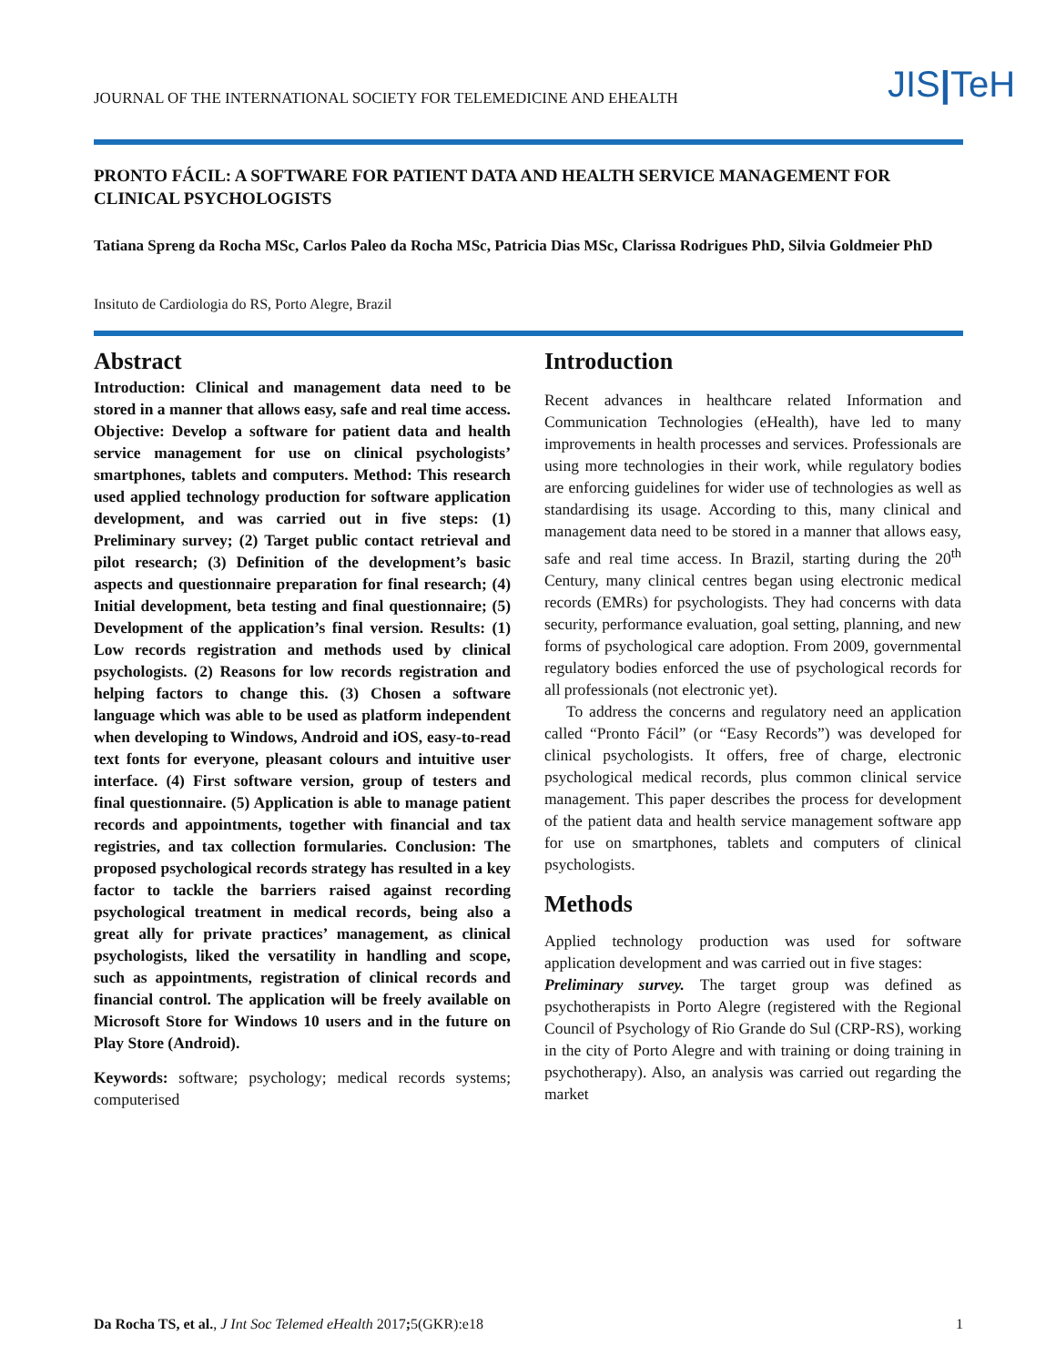JOURNAL OF THE INTERNATIONAL SOCIETY FOR TELEMEDICINE AND EHEALTH
JIS|TeH
PRONTO FÁCIL: A SOFTWARE FOR PATIENT DATA AND HEALTH SERVICE MANAGEMENT FOR CLINICAL PSYCHOLOGISTS
Tatiana Spreng da Rocha MSc, Carlos Paleo da Rocha MSc, Patricia Dias MSc, Clarissa Rodrigues PhD, Silvia Goldmeier PhD
Insituto de Cardiologia do RS, Porto Alegre, Brazil
Abstract
Introduction: Clinical and management data need to be stored in a manner that allows easy, safe and real time access. Objective: Develop a software for patient data and health service management for use on clinical psychologists’ smartphones, tablets and computers. Method: This research used applied technology production for software application development, and was carried out in five steps: (1) Preliminary survey; (2) Target public contact retrieval and pilot research; (3) Definition of the development’s basic aspects and questionnaire preparation for final research; (4) Initial development, beta testing and final questionnaire; (5) Development of the application’s final version. Results: (1) Low records registration and methods used by clinical psychologists. (2) Reasons for low records registration and helping factors to change this. (3) Chosen a software language which was able to be used as platform independent when developing to Windows, Android and iOS, easy-to-read text fonts for everyone, pleasant colours and intuitive user interface. (4) First software version, group of testers and final questionnaire. (5) Application is able to manage patient records and appointments, together with financial and tax registries, and tax collection formularies. Conclusion: The proposed psychological records strategy has resulted in a key factor to tackle the barriers raised against recording psychological treatment in medical records, being also a great ally for private practices’ management, as clinical psychologists, liked the versatility in handling and scope, such as appointments, registration of clinical records and financial control. The application will be freely available on Microsoft Store for Windows 10 users and in the future on Play Store (Android).
Keywords: software; psychology; medical records systems; computerised
Introduction
Recent advances in healthcare related Information and Communication Technologies (eHealth), have led to many improvements in health processes and services. Professionals are using more technologies in their work, while regulatory bodies are enforcing guidelines for wider use of technologies as well as standardising its usage. According to this, many clinical and management data need to be stored in a manner that allows easy, safe and real time access. In Brazil, starting during the 20<sup>th</sup> Century, many clinical centres began using electronic medical records (EMRs) for psychologists. They had concerns with data security, performance evaluation, goal setting, planning, and new forms of psychological care adoption. From 2009, governmental regulatory bodies enforced the use of psychological records for all professionals (not electronic yet).
To address the concerns and regulatory need an application called “Pronto Fácil” (or “Easy Records”) was developed for clinical psychologists. It offers, free of charge, electronic psychological medical records, plus common clinical service management. This paper describes the process for development of the patient data and health service management software app for use on smartphones, tablets and computers of clinical psychologists.
Methods
Applied technology production was used for software application development and was carried out in five stages:
Preliminary survey. The target group was defined as psychotherapists in Porto Alegre (registered with the Regional Council of Psychology of Rio Grande do Sul (CRP-RS), working in the city of Porto Alegre and with training or doing training in psychotherapy). Also, an analysis was carried out regarding the market
Da Rocha TS, et al., J Int Soc Telemed eHealth 2017; 5(GKR):e18 1